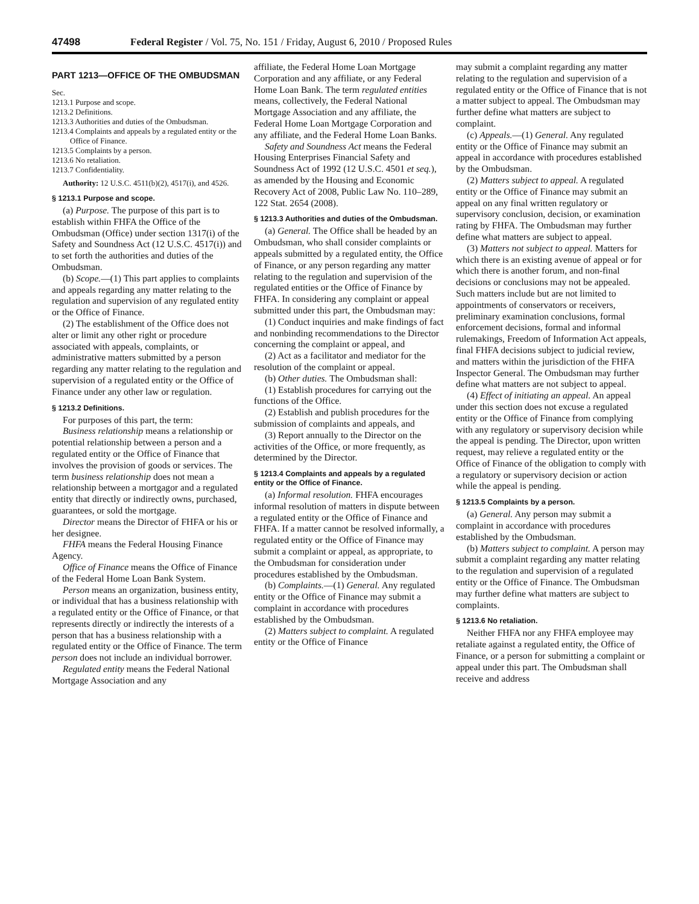47498 Federal Register / Vol. 75, No. 151 / Friday, August 6, 2010 / Proposed Rules
PART 1213—OFFICE OF THE OMBUDSMAN
Sec.
1213.1 Purpose and scope.
1213.2 Definitions.
1213.3 Authorities and duties of the Ombudsman.
1213.4 Complaints and appeals by a regulated entity or the Office of Finance.
1213.5 Complaints by a person.
1213.6 No retaliation.
1213.7 Confidentiality.
Authority: 12 U.S.C. 4511(b)(2), 4517(i), and 4526.
§ 1213.1 Purpose and scope.
(a) Purpose. The purpose of this part is to establish within FHFA the Office of the Ombudsman (Office) under section 1317(i) of the Safety and Soundness Act (12 U.S.C. 4517(i)) and to set forth the authorities and duties of the Ombudsman.
(b) Scope.—(1) This part applies to complaints and appeals regarding any matter relating to the regulation and supervision of any regulated entity or the Office of Finance.
(2) The establishment of the Office does not alter or limit any other right or procedure associated with appeals, complaints, or administrative matters submitted by a person regarding any matter relating to the regulation and supervision of a regulated entity or the Office of Finance under any other law or regulation.
§ 1213.2 Definitions.
For purposes of this part, the term:
Business relationship means a relationship or potential relationship between a person and a regulated entity or the Office of Finance that involves the provision of goods or services. The term business relationship does not mean a relationship between a mortgagor and a regulated entity that directly or indirectly owns, purchased, guarantees, or sold the mortgage.
Director means the Director of FHFA or his or her designee.
FHFA means the Federal Housing Finance Agency.
Office of Finance means the Office of Finance of the Federal Home Loan Bank System.
Person means an organization, business entity, or individual that has a business relationship with a regulated entity or the Office of Finance, or that represents directly or indirectly the interests of a person that has a business relationship with a regulated entity or the Office of Finance. The term person does not include an individual borrower.
Regulated entity means the Federal National Mortgage Association and any
affiliate, the Federal Home Loan Mortgage Corporation and any affiliate, or any Federal Home Loan Bank. The term regulated entities means, collectively, the Federal National Mortgage Association and any affiliate, the Federal Home Loan Mortgage Corporation and any affiliate, and the Federal Home Loan Banks.
Safety and Soundness Act means the Federal Housing Enterprises Financial Safety and Soundness Act of 1992 (12 U.S.C. 4501 et seq.), as amended by the Housing and Economic Recovery Act of 2008, Public Law No. 110–289, 122 Stat. 2654 (2008).
§ 1213.3 Authorities and duties of the Ombudsman.
(a) General. The Office shall be headed by an Ombudsman, who shall consider complaints or appeals submitted by a regulated entity, the Office of Finance, or any person regarding any matter relating to the regulation and supervision of the regulated entities or the Office of Finance by FHFA. In considering any complaint or appeal submitted under this part, the Ombudsman may:
(1) Conduct inquiries and make findings of fact and nonbinding recommendations to the Director concerning the complaint or appeal, and
(2) Act as a facilitator and mediator for the resolution of the complaint or appeal.
(b) Other duties. The Ombudsman shall:
(1) Establish procedures for carrying out the functions of the Office.
(2) Establish and publish procedures for the submission of complaints and appeals, and
(3) Report annually to the Director on the activities of the Office, or more frequently, as determined by the Director.
§ 1213.4 Complaints and appeals by a regulated entity or the Office of Finance.
(a) Informal resolution. FHFA encourages informal resolution of matters in dispute between a regulated entity or the Office of Finance and FHFA. If a matter cannot be resolved informally, a regulated entity or the Office of Finance may submit a complaint or appeal, as appropriate, to the Ombudsman for consideration under procedures established by the Ombudsman.
(b) Complaints.—(1) General. Any regulated entity or the Office of Finance may submit a complaint in accordance with procedures established by the Ombudsman.
(2) Matters subject to complaint. A regulated entity or the Office of Finance
may submit a complaint regarding any matter relating to the regulation and supervision of a regulated entity or the Office of Finance that is not a matter subject to appeal. The Ombudsman may further define what matters are subject to complaint.
(c) Appeals.—(1) General. Any regulated entity or the Office of Finance may submit an appeal in accordance with procedures established by the Ombudsman.
(2) Matters subject to appeal. A regulated entity or the Office of Finance may submit an appeal on any final written regulatory or supervisory conclusion, decision, or examination rating by FHFA. The Ombudsman may further define what matters are subject to appeal.
(3) Matters not subject to appeal. Matters for which there is an existing avenue of appeal or for which there is another forum, and non-final decisions or conclusions may not be appealed. Such matters include but are not limited to appointments of conservators or receivers, preliminary examination conclusions, formal enforcement decisions, formal and informal rulemakings, Freedom of Information Act appeals, final FHFA decisions subject to judicial review, and matters within the jurisdiction of the FHFA Inspector General. The Ombudsman may further define what matters are not subject to appeal.
(4) Effect of initiating an appeal. An appeal under this section does not excuse a regulated entity or the Office of Finance from complying with any regulatory or supervisory decision while the appeal is pending. The Director, upon written request, may relieve a regulated entity or the Office of Finance of the obligation to comply with a regulatory or supervisory decision or action while the appeal is pending.
§ 1213.5 Complaints by a person.
(a) General. Any person may submit a complaint in accordance with procedures established by the Ombudsman.
(b) Matters subject to complaint. A person may submit a complaint regarding any matter relating to the regulation and supervision of a regulated entity or the Office of Finance. The Ombudsman may further define what matters are subject to complaints.
§ 1213.6 No retaliation.
Neither FHFA nor any FHFA employee may retaliate against a regulated entity, the Office of Finance, or a person for submitting a complaint or appeal under this part. The Ombudsman shall receive and address